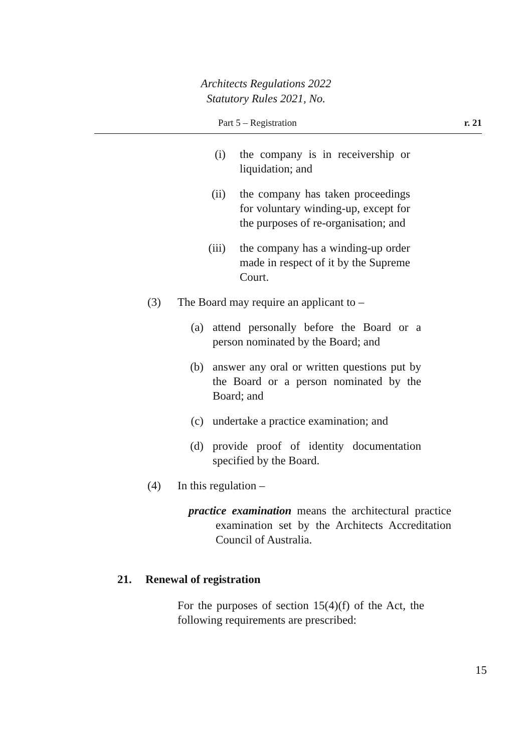Architects Regulations 2022
Statutory Rules 2021, No.
Part 5 – Registration r. 21
(i) the company is in receivership or liquidation; and
(ii) the company has taken proceedings for voluntary winding-up, except for the purposes of re-organisation; and
(iii) the company has a winding-up order made in respect of it by the Supreme Court.
(3)
The Board may require an applicant to –
(a) attend personally before the Board or a person nominated by the Board; and
(b) answer any oral or written questions put by the Board or a person nominated by the Board; and
(c) undertake a practice examination; and
(d) provide proof of identity documentation specified by the Board.
(4)
In this regulation –
practice examination means the architectural practice examination set by the Architects Accreditation Council of Australia.
21. Renewal of registration
For the purposes of section 15(4)(f) of the Act, the following requirements are prescribed:
15